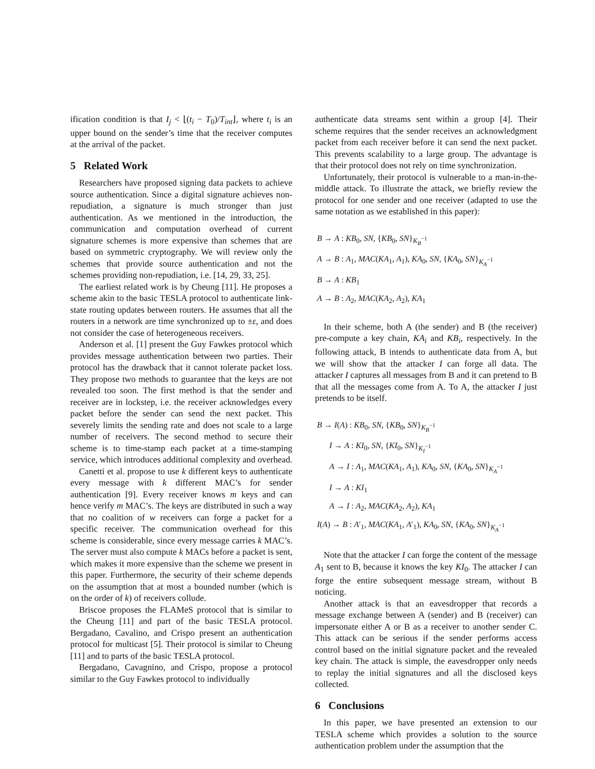ification condition is that I<sub>j</sub> < ⌊(t<sub>i</sub> − T<sub>0</sub>)/T<sub>int</sub>⌋, where t<sub>i</sub> is an upper bound on the sender’s time that the receiver computes at the arrival of the packet.
5 Related Work
Researchers have proposed signing data packets to achieve source authentication. Since a digital signature achieves non-repudiation, a signature is much stronger than just authentication. As we mentioned in the introduction, the communication and computation overhead of current signature schemes is more expensive than schemes that are based on symmetric cryptography. We will review only the schemes that provide source authentication and not the schemes providing non-repudiation, i.e. [14, 29, 33, 25].
The earliest related work is by Cheung [11]. He proposes a scheme akin to the basic TESLA protocol to authenticate link-state routing updates between routers. He assumes that all the routers in a network are time synchronized up to ±ε, and does not consider the case of heterogeneous receivers.
Anderson et al. [1] present the Guy Fawkes protocol which provides message authentication between two parties. Their protocol has the drawback that it cannot tolerate packet loss. They propose two methods to guarantee that the keys are not revealed too soon. The first method is that the sender and receiver are in lockstep, i.e. the receiver acknowledges every packet before the sender can send the next packet. This severely limits the sending rate and does not scale to a large number of receivers. The second method to secure their scheme is to time-stamp each packet at a time-stamping service, which introduces additional complexity and overhead.
Canetti et al. propose to use k different keys to authenticate every message with k different MAC’s for sender authentication [9]. Every receiver knows m keys and can hence verify m MAC’s. The keys are distributed in such a way that no coalition of w receivers can forge a packet for a specific receiver. The communication overhead for this scheme is considerable, since every message carries k MAC’s. The server must also compute k MACs before a packet is sent, which makes it more expensive than the scheme we present in this paper. Furthermore, the security of their scheme depends on the assumption that at most a bounded number (which is on the order of k) of receivers collude.
Briscoe proposes the FLAMeS protocol that is similar to the Cheung [11] and part of the basic TESLA protocol. Bergadano, Cavalino, and Crispo present an authentication protocol for multicast [5]. Their protocol is similar to Cheung [11] and to parts of the basic TESLA protocol.
Bergadano, Cavagnino, and Crispo, propose a protocol similar to the Guy Fawkes protocol to individually
authenticate data streams sent within a group [4]. Their scheme requires that the sender receives an acknowledgment packet from each receiver before it can send the next packet. This prevents scalability to a large group. The advantage is that their protocol does not rely on time synchronization.
Unfortunately, their protocol is vulnerable to a man-in-the-middle attack. To illustrate the attack, we briefly review the protocol for one sender and one receiver (adapted to use the same notation as we established in this paper):
B → A : KB<sub>0</sub>, SN, {KB<sub>0</sub>, SN}<sub>K<sub>B</sub><sup>−1</sup></sub>
A → B : A<sub>1</sub>, MAC(KA<sub>1</sub>, A<sub>1</sub>), KA<sub>0</sub>, SN, {KA<sub>0</sub>, SN}<sub>K<sub>A</sub><sup>−1</sup></sub>
B → A : KB<sub>1</sub>
A → B : A<sub>2</sub>, MAC(KA<sub>2</sub>, A<sub>2</sub>), KA<sub>1</sub>
In their scheme, both A (the sender) and B (the receiver) pre-compute a key chain, KA<sub>i</sub> and KB<sub>i</sub>, respectively. In the following attack, B intends to authenticate data from A, but we will show that the attacker I can forge all data. The attacker I captures all messages from B and it can pretend to B that all the messages come from A. To A, the attacker I just pretends to be itself.
B → I(A) : KB<sub>0</sub>, SN, {KB<sub>0</sub>, SN}<sub>K<sub>B</sub><sup>−1</sup></sub>
I → A : KI<sub>0</sub>, SN, {KI<sub>0</sub>, SN}<sub>K<sub>I</sub><sup>−1</sup></sub>
A → I : A<sub>1</sub>, MAC(KA<sub>1</sub>, A<sub>1</sub>), KA<sub>0</sub>, SN, {KA<sub>0</sub>, SN}<sub>K<sub>A</sub><sup>−1</sup></sub>
I → A : KI<sub>1</sub>
A → I : A<sub>2</sub>, MAC(KA<sub>2</sub>, A<sub>2</sub>), KA<sub>1</sub>
I(A) → B : A′<sub>1</sub>, MAC(KA<sub>1</sub>, A′<sub>1</sub>), KA<sub>0</sub>, SN, {KA<sub>0</sub>, SN}<sub>K<sub>A</sub><sup>−1</sup></sub>
Note that the attacker I can forge the content of the message A<sub>1</sub> sent to B, because it knows the key KI<sub>0</sub>. The attacker I can forge the entire subsequent message stream, without B noticing.
Another attack is that an eavesdropper that records a message exchange between A (sender) and B (receiver) can impersonate either A or B as a receiver to another sender C. This attack can be serious if the sender performs access control based on the initial signature packet and the revealed key chain. The attack is simple, the eavesdropper only needs to replay the initial signatures and all the disclosed keys collected.
6 Conclusions
In this paper, we have presented an extension to our TESLA scheme which provides a solution to the source authentication problem under the assumption that the